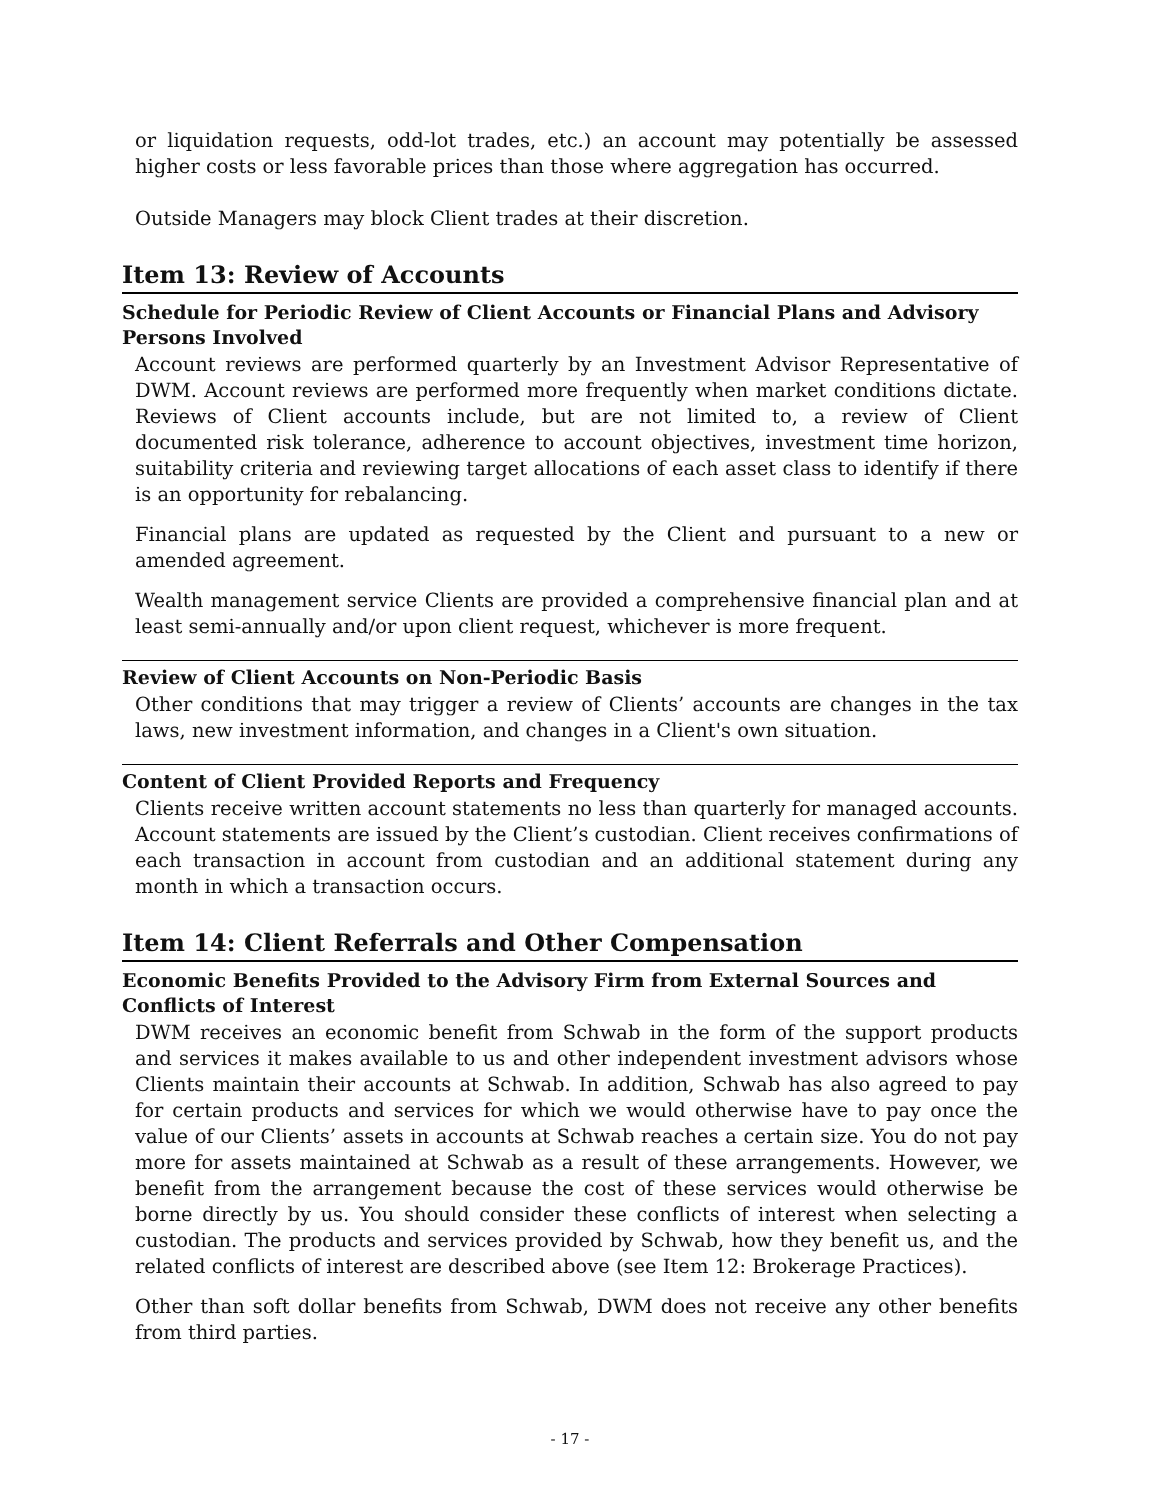or liquidation requests, odd-lot trades, etc.) an account may potentially be assessed higher costs or less favorable prices than those where aggregation has occurred.
Outside Managers may block Client trades at their discretion.
Item 13: Review of Accounts
Schedule for Periodic Review of Client Accounts or Financial Plans and Advisory Persons Involved
Account reviews are performed quarterly by an Investment Advisor Representative of DWM. Account reviews are performed more frequently when market conditions dictate. Reviews of Client accounts include, but are not limited to, a review of Client documented risk tolerance, adherence to account objectives, investment time horizon, suitability criteria and reviewing target allocations of each asset class to identify if there is an opportunity for rebalancing.
Financial plans are updated as requested by the Client and pursuant to a new or amended agreement.
Wealth management service Clients are provided a comprehensive financial plan and at least semi-annually and/or upon client request, whichever is more frequent.
Review of Client Accounts on Non-Periodic Basis
Other conditions that may trigger a review of Clients’ accounts are changes in the tax laws, new investment information, and changes in a Client's own situation.
Content of Client Provided Reports and Frequency
Clients receive written account statements no less than quarterly for managed accounts. Account statements are issued by the Client’s custodian. Client receives confirmations of each transaction in account from custodian and an additional statement during any month in which a transaction occurs.
Item 14: Client Referrals and Other Compensation
Economic Benefits Provided to the Advisory Firm from External Sources and Conflicts of Interest
DWM receives an economic benefit from Schwab in the form of the support products and services it makes available to us and other independent investment advisors whose Clients maintain their accounts at Schwab. In addition, Schwab has also agreed to pay for certain products and services for which we would otherwise have to pay once the value of our Clients’ assets in accounts at Schwab reaches a certain size. You do not pay more for assets maintained at Schwab as a result of these arrangements. However, we benefit from the arrangement because the cost of these services would otherwise be borne directly by us. You should consider these conflicts of interest when selecting a custodian. The products and services provided by Schwab, how they benefit us, and the related conflicts of interest are described above (see Item 12: Brokerage Practices).
Other than soft dollar benefits from Schwab, DWM does not receive any other benefits from third parties.
- 17 -